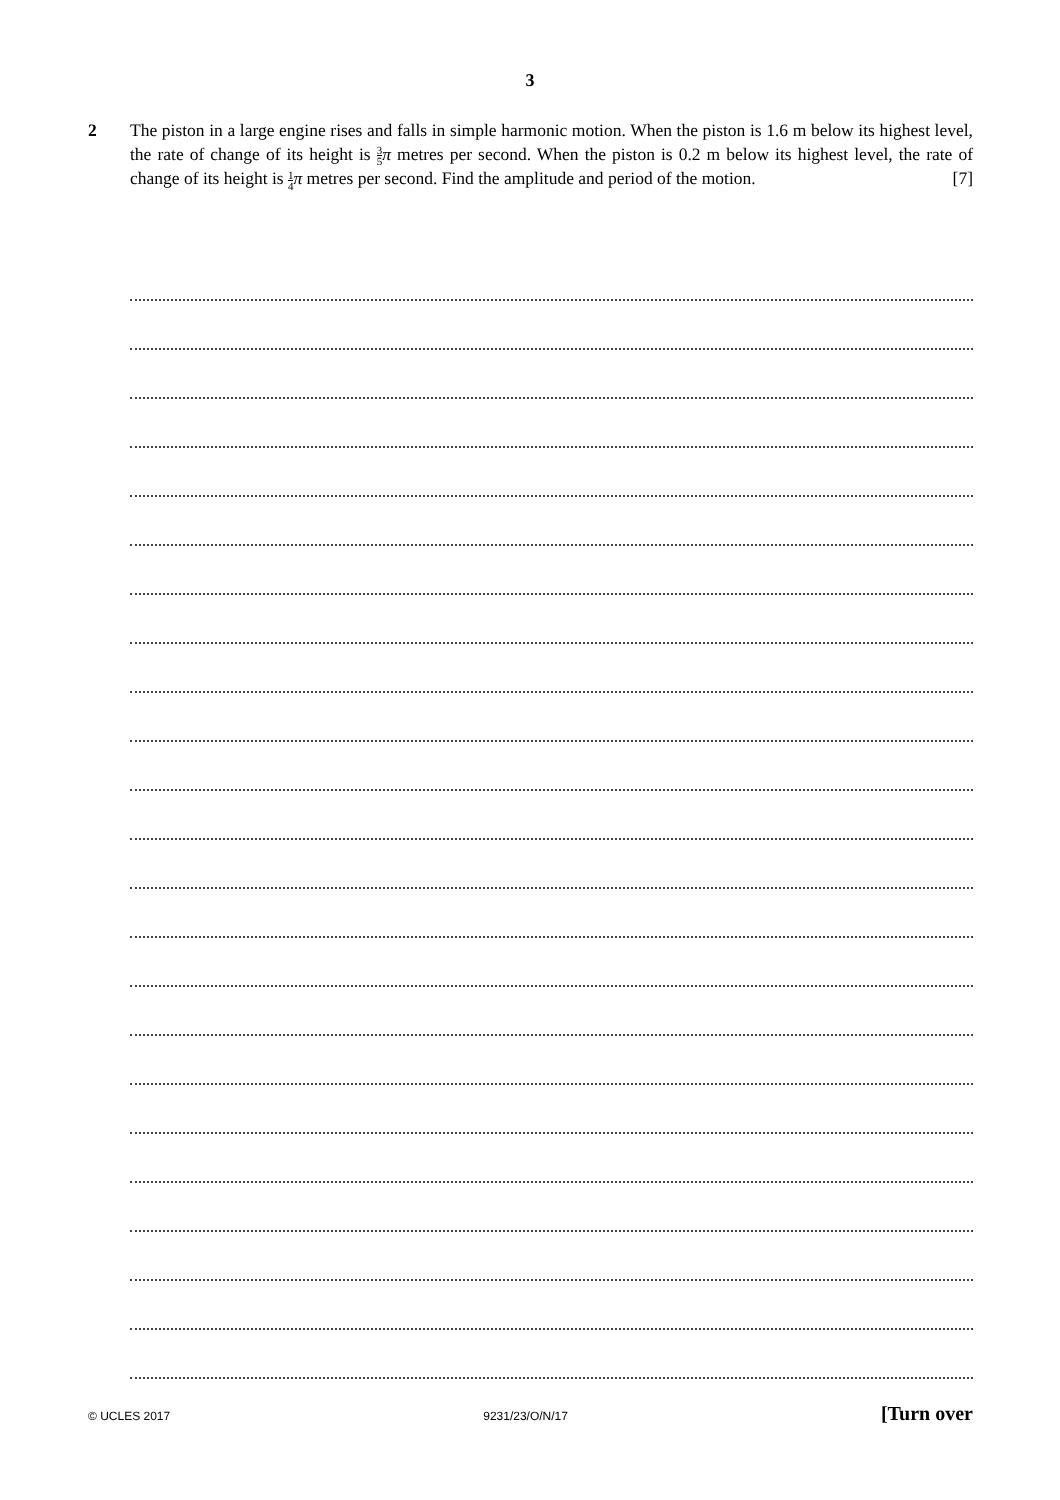3
2
The piston in a large engine rises and falls in simple harmonic motion. When the piston is 1.6 m below its highest level, the rate of change of its height is 3 5 π metres per second. When the piston is 0.2 m below its highest level, the rate of change of its height is 1 4 π metres per second. Find the amplitude and period of the motion. [7]
© UCLES 2017 9231/23/O/N/17 [Turn over